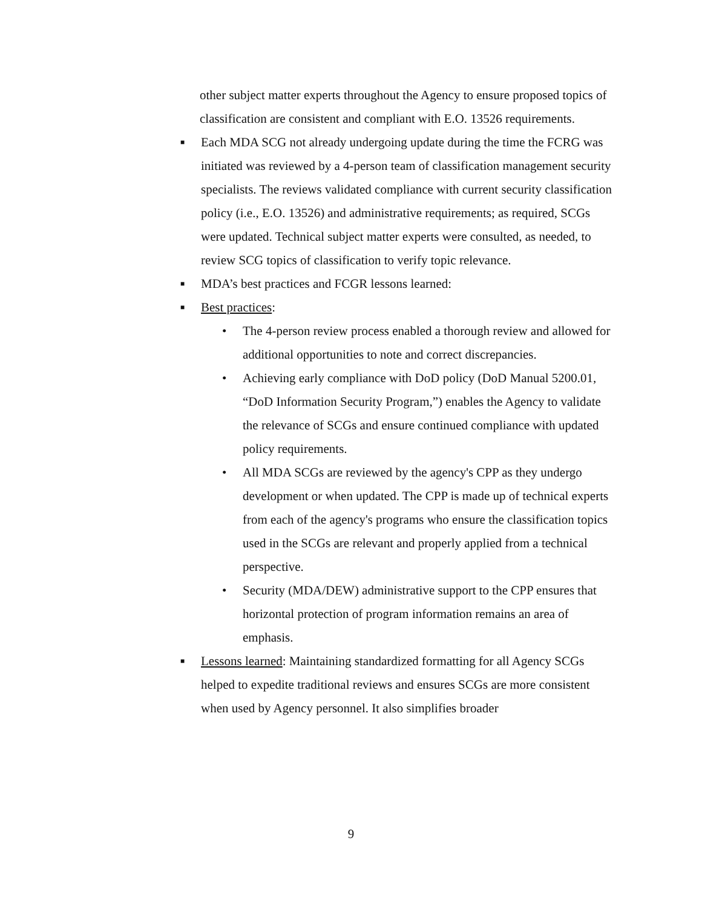other subject matter experts throughout the Agency to ensure proposed topics of classification are consistent and compliant with E.O. 13526 requirements.
■
Each MDA SCG not already undergoing update during the time the FCRG was initiated was reviewed by a 4-person team of classification management security specialists. The reviews validated compliance with current security classification policy (i.e., E.O. 13526) and administrative requirements; as required, SCGs were updated. Technical subject matter experts were consulted, as needed, to review SCG topics of classification to verify topic relevance.
■
MDA’s best practices and FCGR lessons learned:
■
Best practices:
• The 4-person review process enabled a thorough review and allowed for additional opportunities to note and correct discrepancies.
• Achieving early compliance with DoD policy (DoD Manual 5200.01, “DoD Information Security Program,”) enables the Agency to validate the relevance of SCGs and ensure continued compliance with updated policy requirements.
• All MDA SCGs are reviewed by the agency's CPP as they undergo development or when updated. The CPP is made up of technical experts from each of the agency's programs who ensure the classification topics used in the SCGs are relevant and properly applied from a technical perspective.
• Security (MDA/DEW) administrative support to the CPP ensures that horizontal protection of program information remains an area of emphasis.
■
Lessons learned: Maintaining standardized formatting for all Agency SCGs helped to expedite traditional reviews and ensures SCGs are more consistent when used by Agency personnel. It also simplifies broader
9